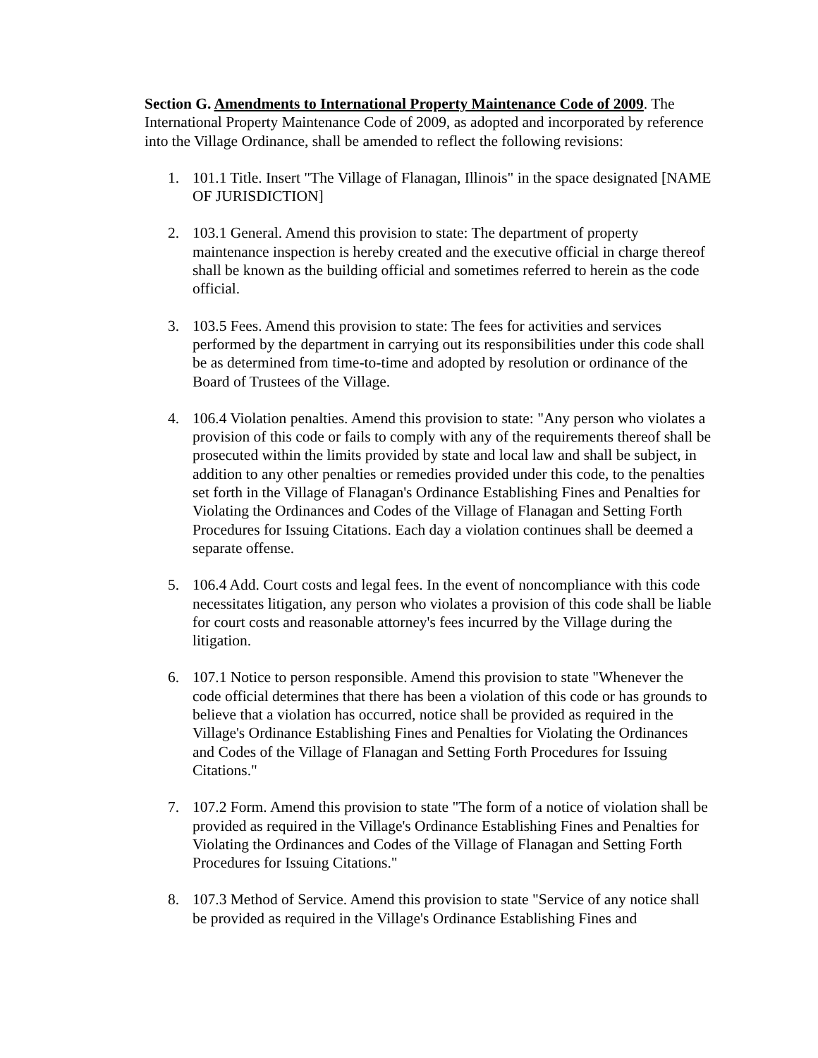Section G. Amendments to International Property Maintenance Code of 2009. The International Property Maintenance Code of 2009, as adopted and incorporated by reference into the Village Ordinance, shall be amended to reflect the following revisions:
1. 101.1 Title. Insert "The Village of Flanagan, Illinois" in the space designated [NAME OF JURISDICTION]
2. 103.1 General. Amend this provision to state: The department of property maintenance inspection is hereby created and the executive official in charge thereof shall be known as the building official and sometimes referred to herein as the code official.
3. 103.5 Fees. Amend this provision to state: The fees for activities and services performed by the department in carrying out its responsibilities under this code shall be as determined from time-to-time and adopted by resolution or ordinance of the Board of Trustees of the Village.
4. 106.4 Violation penalties. Amend this provision to state: "Any person who violates a provision of this code or fails to comply with any of the requirements thereof shall be prosecuted within the limits provided by state and local law and shall be subject, in addition to any other penalties or remedies provided under this code, to the penalties set forth in the Village of Flanagan's Ordinance Establishing Fines and Penalties for Violating the Ordinances and Codes of the Village of Flanagan and Setting Forth Procedures for Issuing Citations. Each day a violation continues shall be deemed a separate offense.
5. 106.4 Add. Court costs and legal fees. In the event of noncompliance with this code necessitates litigation, any person who violates a provision of this code shall be liable for court costs and reasonable attorney's fees incurred by the Village during the litigation.
6. 107.1 Notice to person responsible. Amend this provision to state "Whenever the code official determines that there has been a violation of this code or has grounds to believe that a violation has occurred, notice shall be provided as required in the Village's Ordinance Establishing Fines and Penalties for Violating the Ordinances and Codes of the Village of Flanagan and Setting Forth Procedures for Issuing Citations."
7. 107.2 Form. Amend this provision to state "The form of a notice of violation shall be provided as required in the Village's Ordinance Establishing Fines and Penalties for Violating the Ordinances and Codes of the Village of Flanagan and Setting Forth Procedures for Issuing Citations."
8. 107.3 Method of Service. Amend this provision to state "Service of any notice shall be provided as required in the Village's Ordinance Establishing Fines and